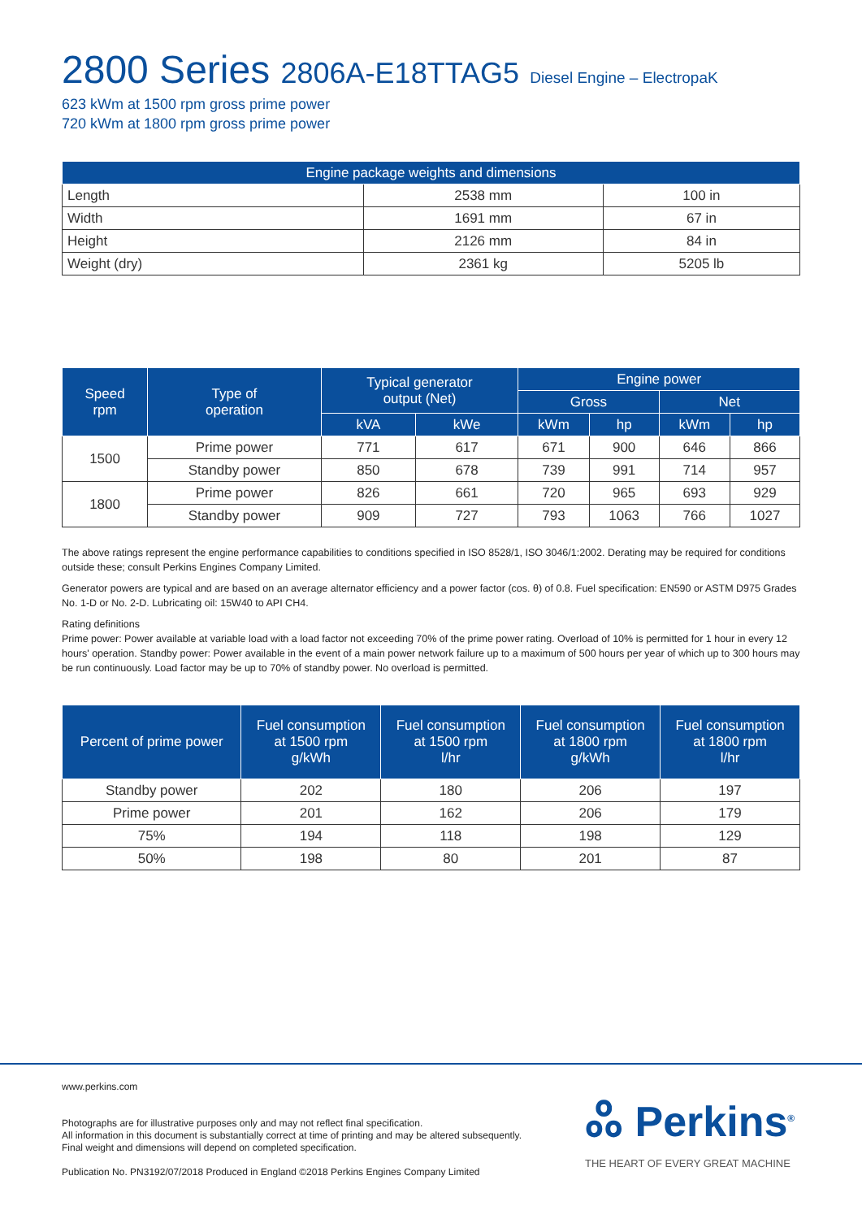2800 Series 2806A-E18TTAG5 Diesel Engine – ElectropaK
623 kWm at 1500 rpm gross prime power
720 kWm at 1800 rpm gross prime power
| Engine package weights and dimensions | | |
| --- | --- | --- |
| Length | 2538 mm | 100 in |
| Width | 1691 mm | 67 in |
| Height | 2126 mm | 84 in |
| Weight (dry) | 2361 kg | 5205 lb |
| Speed rpm | Type of operation | Typical generator output (Net) | | Engine power | | | |
| --- | --- | --- | --- | --- | --- | --- | --- |
| | | | | Gross | | Net | |
| | | kVA | kWe | kWm | hp | kWm | hp |
| 1500 | Prime power | 771 | 617 | 671 | 900 | 646 | 866 |
| | Standby power | 850 | 678 | 739 | 991 | 714 | 957 |
| 1800 | Prime power | 826 | 661 | 720 | 965 | 693 | 929 |
| | Standby power | 909 | 727 | 793 | 1063 | 766 | 1027 |
The above ratings represent the engine performance capabilities to conditions specified in ISO 8528/1, ISO 3046/1:2002. Derating may be required for conditions outside these; consult Perkins Engines Company Limited.
Generator powers are typical and are based on an average alternator efficiency and a power factor (cos. θ) of 0.8. Fuel specification: EN590 or ASTM D975 Grades No. 1-D or No. 2-D. Lubricating oil: 15W40 to API CH4.
Rating definitions
Prime power: Power available at variable load with a load factor not exceeding 70% of the prime power rating. Overload of 10% is permitted for 1 hour in every 12 hours' operation. Standby power: Power available in the event of a main power network failure up to a maximum of 500 hours per year of which up to 300 hours may be run continuously. Load factor may be up to 70% of standby power. No overload is permitted.
| Percent of prime power | Fuel consumption at 1500 rpm g/kWh | Fuel consumption at 1500 rpm l/hr | Fuel consumption at 1800 rpm g/kWh | Fuel consumption at 1800 rpm l/hr |
| --- | --- | --- | --- | --- |
| Standby power | 202 | 180 | 206 | 197 |
| Prime power | 201 | 162 | 206 | 179 |
| 75% | 194 | 118 | 198 | 129 |
| 50% | 198 | 80 | 201 | 87 |
www.perkins.com
Photographs are for illustrative purposes only and may not reflect final specification.
All information in this document is substantially correct at time of printing and may be altered subsequently.
Final weight and dimensions will depend on completed specification.
Publication No. PN3192/07/2018 Produced in England ©2018 Perkins Engines Company Limited
ஃ Perkins<sup>®</sup>
THE HEART OF EVERY GREAT MACHINE